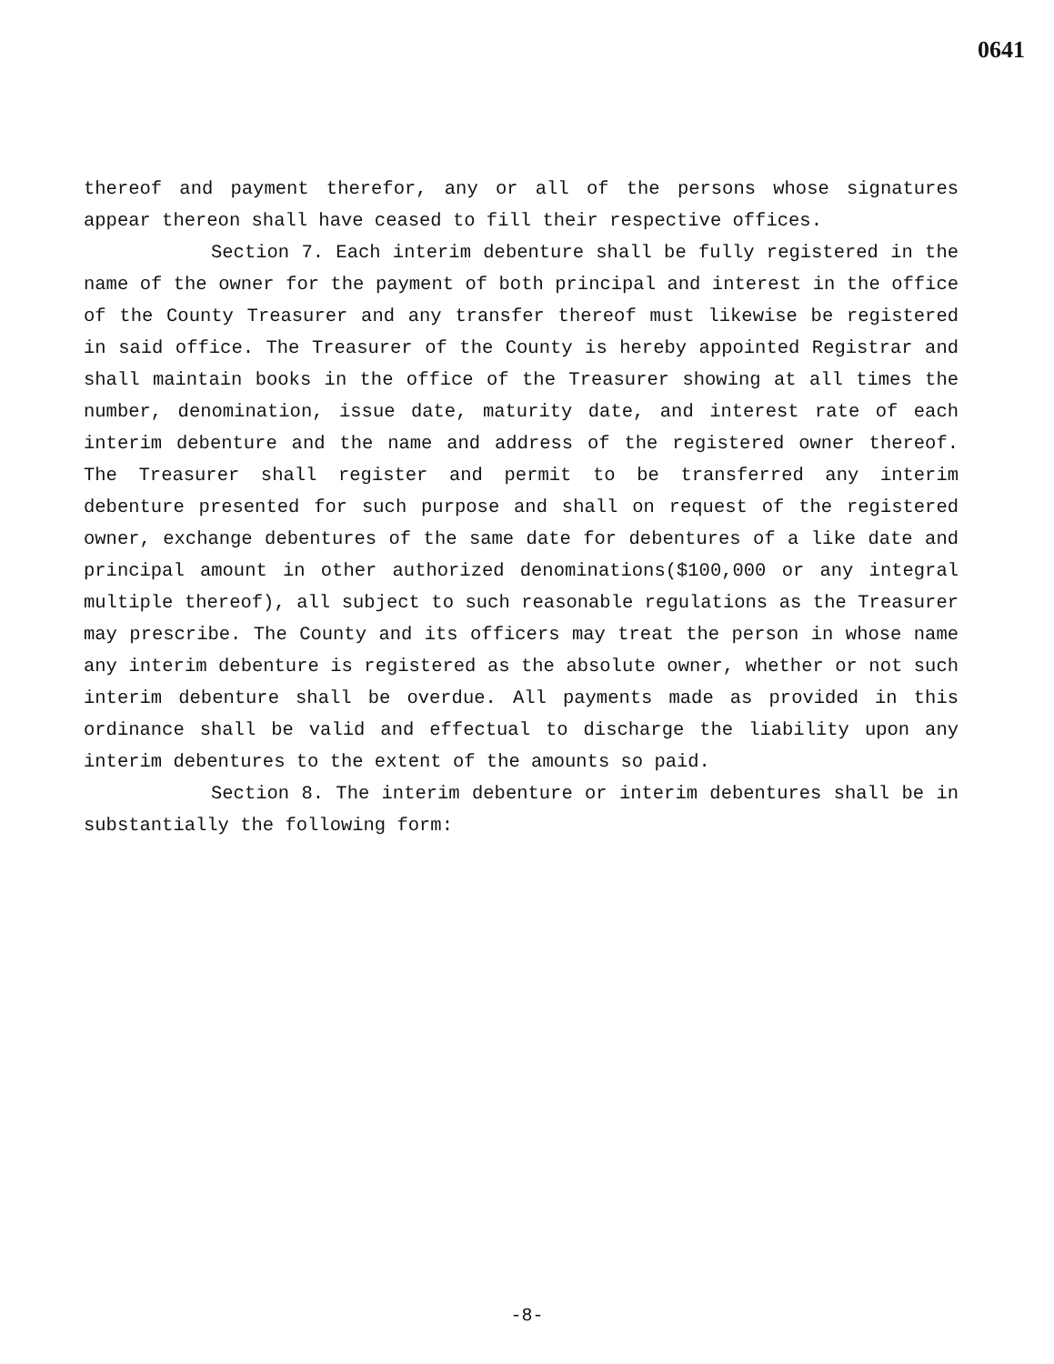0641
thereof and payment therefor, any or all of the persons whose signatures appear thereon shall have ceased to fill their respective offices.
Section 7. Each interim debenture shall be fully registered in the name of the owner for the payment of both principal and interest in the office of the County Treasurer and any transfer thereof must likewise be registered in said office. The Treasurer of the County is hereby appointed Registrar and shall maintain books in the office of the Treasurer showing at all times the number, denomination, issue date, maturity date, and interest rate of each interim debenture and the name and address of the registered owner thereof. The Treasurer shall register and permit to be transferred any interim debenture presented for such purpose and shall on request of the registered owner, exchange debentures of the same date for debentures of a like date and principal amount in other authorized denominations($100,000 or any integral multiple thereof), all subject to such reasonable regulations as the Treasurer may prescribe. The County and its officers may treat the person in whose name any interim debenture is registered as the absolute owner, whether or not such interim debenture shall be overdue. All payments made as provided in this ordinance shall be valid and effectual to discharge the liability upon any interim debentures to the extent of the amounts so paid.
Section 8. The interim debenture or interim debentures shall be in substantially the following form:
-8-